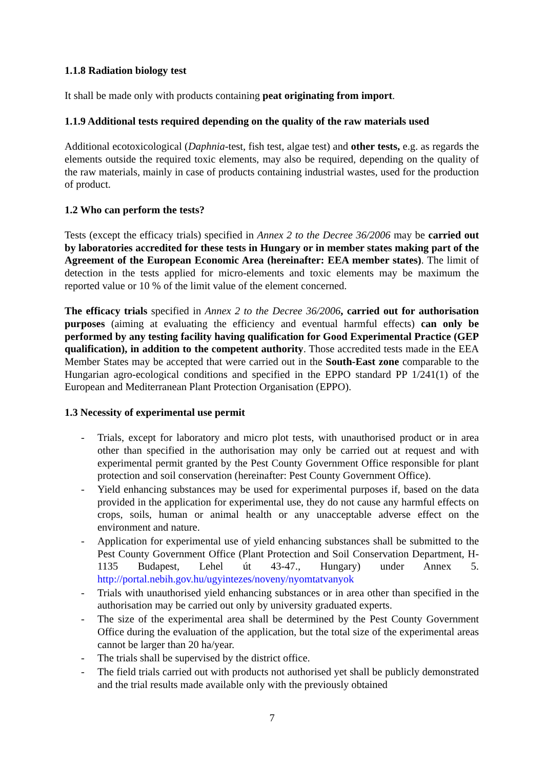1.1.8 Radiation biology test
It shall be made only with products containing peat originating from import.
1.1.9 Additional tests required depending on the quality of the raw materials used
Additional ecotoxicological (Daphnia-test, fish test, algae test) and other tests, e.g. as regards the elements outside the required toxic elements, may also be required, depending on the quality of the raw materials, mainly in case of products containing industrial wastes, used for the production of product.
1.2 Who can perform the tests?
Tests (except the efficacy trials) specified in Annex 2 to the Decree 36/2006 may be carried out by laboratories accredited for these tests in Hungary or in member states making part of the Agreement of the European Economic Area (hereinafter: EEA member states). The limit of detection in the tests applied for micro-elements and toxic elements may be maximum the reported value or 10 % of the limit value of the element concerned.
The efficacy trials specified in Annex 2 to the Decree 36/2006, carried out for authorisation purposes (aiming at evaluating the efficiency and eventual harmful effects) can only be performed by any testing facility having qualification for Good Experimental Practice (GEP qualification), in addition to the competent authority. Those accredited tests made in the EEA Member States may be accepted that were carried out in the South-East zone comparable to the Hungarian agro-ecological conditions and specified in the EPPO standard PP 1/241(1) of the European and Mediterranean Plant Protection Organisation (EPPO).
1.3 Necessity of experimental use permit
- Trials, except for laboratory and micro plot tests, with unauthorised product or in area other than specified in the authorisation may only be carried out at request and with experimental permit granted by the Pest County Government Office responsible for plant protection and soil conservation (hereinafter: Pest County Government Office).
- Yield enhancing substances may be used for experimental purposes if, based on the data provided in the application for experimental use, they do not cause any harmful effects on crops, soils, human or animal health or any unacceptable adverse effect on the environment and nature.
- Application for experimental use of yield enhancing substances shall be submitted to the Pest County Government Office (Plant Protection and Soil Conservation Department, H-1135 Budapest, Lehel út 43-47., Hungary) under Annex 5. http://portal.nebih.gov.hu/ugyintezes/noveny/nyomtatvanyok
- Trials with unauthorised yield enhancing substances or in area other than specified in the authorisation may be carried out only by university graduated experts.
- The size of the experimental area shall be determined by the Pest County Government Office during the evaluation of the application, but the total size of the experimental areas cannot be larger than 20 ha/year.
- The trials shall be supervised by the district office.
- The field trials carried out with products not authorised yet shall be publicly demonstrated and the trial results made available only with the previously obtained
7